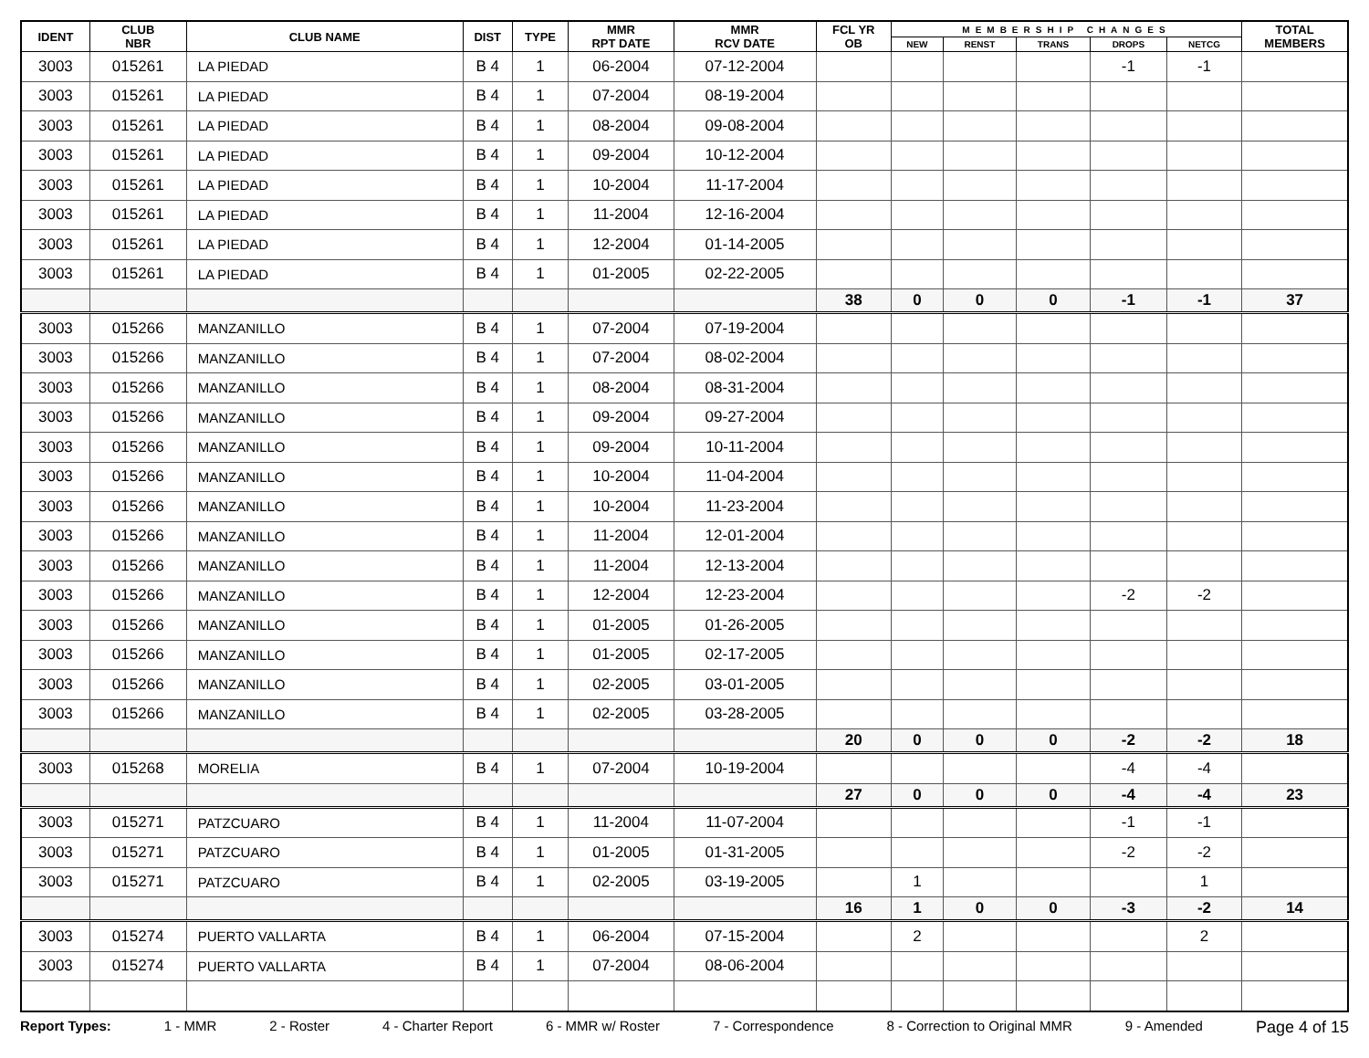| IDENT | CLUB NBR | CLUB NAME | DIST | TYPE | MMR RPT DATE | MMR RCV DATE | FCL YR OB | MEMBERSHIP CHANGES | | | | | TOTAL MEMBERS |
| --- | --- | --- | --- | --- | --- | --- | --- | --- | --- | --- | --- | --- | --- |
| | | | | | | | | NEW | RENST | TRANS | DROPS | NETCG | |
| 3003 | 015261 | LA PIEDAD | B 4 | 1 | 06-2004 | 07-12-2004 | | | | | -1 | -1 | |
| 3003 | 015261 | LA PIEDAD | B 4 | 1 | 07-2004 | 08-19-2004 | | | | | | | |
| 3003 | 015261 | LA PIEDAD | B 4 | 1 | 08-2004 | 09-08-2004 | | | | | | | |
| 3003 | 015261 | LA PIEDAD | B 4 | 1 | 09-2004 | 10-12-2004 | | | | | | | |
| 3003 | 015261 | LA PIEDAD | B 4 | 1 | 10-2004 | 11-17-2004 | | | | | | | |
| 3003 | 015261 | LA PIEDAD | B 4 | 1 | 11-2004 | 12-16-2004 | | | | | | | |
| 3003 | 015261 | LA PIEDAD | B 4 | 1 | 12-2004 | 01-14-2005 | | | | | | | |
| 3003 | 015261 | LA PIEDAD | B 4 | 1 | 01-2005 | 02-22-2005 | | | | | | | |
| | | | | | | | 38 | 0 | 0 | 0 | -1 | -1 | 37 |
| 3003 | 015266 | MANZANILLO | B 4 | 1 | 07-2004 | 07-19-2004 | | | | | | | |
| 3003 | 015266 | MANZANILLO | B 4 | 1 | 07-2004 | 08-02-2004 | | | | | | | |
| 3003 | 015266 | MANZANILLO | B 4 | 1 | 08-2004 | 08-31-2004 | | | | | | | |
| 3003 | 015266 | MANZANILLO | B 4 | 1 | 09-2004 | 09-27-2004 | | | | | | | |
| 3003 | 015266 | MANZANILLO | B 4 | 1 | 09-2004 | 10-11-2004 | | | | | | | |
| 3003 | 015266 | MANZANILLO | B 4 | 1 | 10-2004 | 11-04-2004 | | | | | | | |
| 3003 | 015266 | MANZANILLO | B 4 | 1 | 10-2004 | 11-23-2004 | | | | | | | |
| 3003 | 015266 | MANZANILLO | B 4 | 1 | 11-2004 | 12-01-2004 | | | | | | | |
| 3003 | 015266 | MANZANILLO | B 4 | 1 | 11-2004 | 12-13-2004 | | | | | | | |
| 3003 | 015266 | MANZANILLO | B 4 | 1 | 12-2004 | 12-23-2004 | | | | | -2 | -2 | |
| 3003 | 015266 | MANZANILLO | B 4 | 1 | 01-2005 | 01-26-2005 | | | | | | | |
| 3003 | 015266 | MANZANILLO | B 4 | 1 | 01-2005 | 02-17-2005 | | | | | | | |
| 3003 | 015266 | MANZANILLO | B 4 | 1 | 02-2005 | 03-01-2005 | | | | | | | |
| 3003 | 015266 | MANZANILLO | B 4 | 1 | 02-2005 | 03-28-2005 | | | | | | | |
| | | | | | | | 20 | 0 | 0 | 0 | -2 | -2 | 18 |
| 3003 | 015268 | MORELIA | B 4 | 1 | 07-2004 | 10-19-2004 | | | | | -4 | -4 | |
| | | | | | | | 27 | 0 | 0 | 0 | -4 | -4 | 23 |
| 3003 | 015271 | PATZCUARO | B 4 | 1 | 11-2004 | 11-07-2004 | | | | | -1 | -1 | |
| 3003 | 015271 | PATZCUARO | B 4 | 1 | 01-2005 | 01-31-2005 | | | | | -2 | -2 | |
| 3003 | 015271 | PATZCUARO | B 4 | 1 | 02-2005 | 03-19-2005 | | 1 | | | | 1 | |
| | | | | | | | 16 | 1 | 0 | 0 | -3 | -2 | 14 |
| 3003 | 015274 | PUERTO VALLARTA | B 4 | 1 | 06-2004 | 07-15-2004 | | 2 | | | | 2 | |
| 3003 | 015274 | PUERTO VALLARTA | B 4 | 1 | 07-2004 | 08-06-2004 | | | | | | | |
Report Types: 1 - MMR 2 - Roster 4 - Charter Report 6 - MMR w/ Roster 7 - Correspondence 8 - Correction to Original MMR 9 - Amended Page 4 of 15